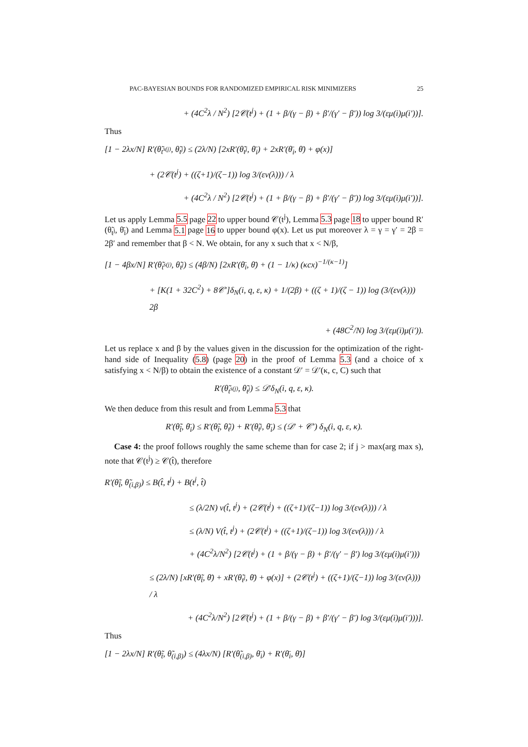PAC-BAYESIAN BOUNDS FOR RANDOMIZED EMPIRICAL RISK MINIMIZERS 25
+ (4C<sup>2</sup>λ / N<sup>2</sup>) [2𝒞(t<sup>j</sup>) + (1 + β/(γ − β) + β′/(γ′ − β′)) log 3/(εμ(i)μ(i′))].
Thus
[1 − 2λx/N] R′(θ̃<sub>t<sup>s(j)</sup></sub>, θ̃<sub>t<sup>j</sup></sub>) ≤ (2λ/N) [2xR′(θ̃<sub>t<sup>j</sup></sub>, θ̄<sub>i</sub>) + 2xR′(θ̄<sub>i</sub>, θ̄) + φ(x)]
+ (2𝒞(t<sup>j</sup>) + ((ζ+1)/(ζ−1)) log 3/(εν(λ))) / λ
+ (4C<sup>2</sup>λ / N<sup>2</sup>) [2𝒞(t<sup>j</sup>) + (1 + β/(γ − β) + β′/(γ′ − β′)) log 3/(εμ(i)μ(i′))].
Let us apply Lemma 5.5 page 22 to upper bound 𝒞(t<sup>j</sup>), Lemma 5.3 page 18 to upper bound R′(θ̃<sub>t<sup>j</sup></sub>, θ̄<sub>i</sub>) and Lemma 5.1 page 16 to upper bound φ(x). Let us put moreover λ = γ = γ′ = 2β = 2β′ and remember that β < N. We obtain, for any x such that x < N/β,
[1 − 4βx/N] R′(θ̃<sub>t<sup>s(j)</sup></sub>, θ̃<sub>t<sup>j</sup></sub>) ≤ (4β/N) [2xR′(θ̄<sub>i</sub>, θ̄) + (1 − 1/κ) (κcx)<sup>−1/(κ−1)</sup>]
+ [K(1 + 32C<sup>2</sup>) + 8𝒞′]δ<sub>N</sub>(i, q, ε, κ) + 1/(2β) + ((ζ + 1)/(ζ − 1)) log (3/(εν(λ))) 2β
+ (48C<sup>2</sup>/N) log 3/(εμ(i)μ(i′)).
Let us replace x and β by the values given in the discussion for the optimization of the right-hand side of Inequality (5.8) (page 20) in the proof of Lemma 5.3 (and a choice of x satisfying x < N/β) to obtain the existence of a constant 𝒟′ = 𝒟′(κ, c, C) such that
R′(θ̃<sub>t<sup>s(j)</sup></sub>, θ̃<sub>t<sup>j</sup></sub>) ≤ 𝒟′δ<sub>N</sub>(i, q, ε, κ).
We then deduce from this result and from Lemma 5.3 that
R′(θ̃<sub>t̂</sub>, θ̄<sub>i</sub>) ≤ R′(θ̃<sub>t̂</sub>, θ̃<sub>t<sup>j</sup></sub>) + R′(θ̃<sub>t<sup>j</sup></sub>, θ̄<sub>i</sub>) ≤ (𝒟′ + 𝒞′) δ<sub>N</sub>(i, q, ε, κ).
Case 4: the proof follows roughly the same scheme than for case 2; if j > max(arg max s), note that 𝒞(t<sup>j</sup>) ≥ 𝒞(t̂), therefore
R′(θ̃<sub>t̂</sub>, θ̃<sub>(i,β)</sub>) ≤ B(t̂, t<sup>j</sup>) + B(t<sup>j</sup>, t̂)
≤ (λ/2N) v(t̂, t<sup>j</sup>) + (2𝒞(t<sup>j</sup>) + ((ζ+1)/(ζ−1)) log 3/(εν(λ))) / λ
≤ (λ/N) V(t̂, t<sup>j</sup>) + (2𝒞(t<sup>j</sup>) + ((ζ+1)/(ζ−1)) log 3/(εν(λ))) / λ
+ (4C<sup>2</sup>λ/N<sup>2</sup>) [2𝒞(t<sup>j</sup>) + (1 + β/(γ − β) + β′/(γ′ − β′) log 3/(εμ(i)μ(i′)))
≤ (2λ/N) [xR′(θ̃<sub>t̂</sub>, θ̄) + xR′(θ̃<sub>t<sup>j</sup></sub>, θ̄) + φ(x)] + (2𝒞(t<sup>j</sup>) + ((ζ+1)/(ζ−1)) log 3/(εν(λ))) / λ
+ (4C<sup>2</sup>λ/N<sup>2</sup>) [2𝒞(t<sup>j</sup>) + (1 + β/(γ − β) + β′/(γ′ − β′) log 3/(εμ(i)μ(i′)))].
Thus
[1 − 2λx/N] R′(θ̃<sub>t̂</sub>, θ̃<sub>(i,β)</sub>) ≤ (4λx/N) [R′(θ̃<sub>(i,β)</sub>, θ̄<sub>i</sub>) + R′(θ̄<sub>i</sub>, θ̄)]